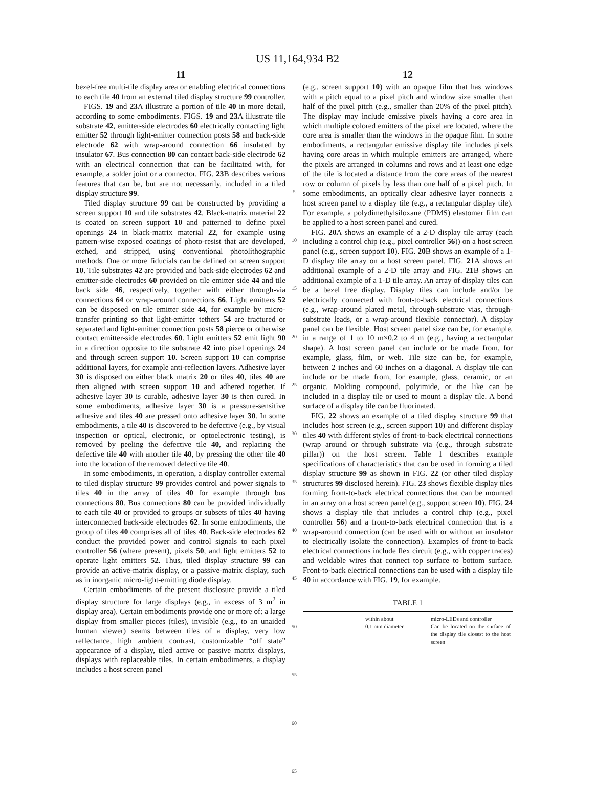US 11,164,934 B2
11
bezel-free multi-tile display area or enabling electrical connections to each tile 40 from an external tiled display structure 99 controller.
FIGS. 19 and 23 A illustrate a portion of tile 40 in more detail, according to some embodiments. FIGS. 19 and 23 A illustrate tile substrate 42, emitter-side electrodes 60 electrically contacting light emitter 52 through light-emitter connection posts 58 and back-side electrode 62 with wrap-around connection 66 insulated by insulator 67. Bus connection 80 can contact back-side electrode 62 with an electrical connection that can be facilitated with, for example, a solder joint or a connector. FIG. 23 B describes various features that can be, but are not necessarily, included in a tiled display structure 99.
Tiled display structure 99 can be constructed by providing a screen support 10 and tile substrates 42. Black-matrix material 22 is coated on screen support 10 and patterned to define pixel openings 24 in black-matrix material 22, for example using pattern-wise exposed coatings of photo-resist that are developed, etched, and stripped, using conventional photolithographic methods. One or more fiducials can be defined on screen support 10. Tile substrates 42 are provided and back-side electrodes 62 and emitter-side electrodes 60 provided on tile emitter side 44 and tile back side 46, respectively, together with either through-via connections 64 or wrap-around connections 66. Light emitters 52 can be disposed on tile emitter side 44, for example by micro-transfer printing so that light-emitter tethers 54 are fractured or separated and light-emitter connection posts 58 pierce or otherwise contact emitter-side electrodes 60. Light emitters 52 emit light 90 in a direction opposite to tile substrate 42 into pixel openings 24 and through screen support 10. Screen support 10 can comprise additional layers, for example anti-reflection layers. Adhesive layer 30 is disposed on either black matrix 20 or tiles 40, tiles 40 are then aligned with screen support 10 and adhered together. If adhesive layer 30 is curable, adhesive layer 30 is then cured. In some embodiments, adhesive layer 30 is a pressure-sensitive adhesive and tiles 40 are pressed onto adhesive layer 30. In some embodiments, a tile 40 is discovered to be defective (e.g., by visual inspection or optical, electronic, or optoelectronic testing), is removed by peeling the defective tile 40, and replacing the defective tile 40 with another tile 40, by pressing the other tile 40 into the location of the removed defective tile 40.
In some embodiments, in operation, a display controller external to tiled display structure 99 provides control and power signals to tiles 40 in the array of tiles 40 for example through bus connections 80. Bus connections 80 can be provided individually to each tile 40 or provided to groups or subsets of tiles 40 having interconnected back-side electrodes 62. In some embodiments, the group of tiles 40 comprises all of tiles 40. Back-side electrodes 62 conduct the provided power and control signals to each pixel controller 56 (where present), pixels 50, and light emitters 52 to operate light emitters 52. Thus, tiled display structure 99 can provide an active-matrix display, or a passive-matrix display, such as in inorganic micro-light-emitting diode display.
Certain embodiments of the present disclosure provide a tiled display structure for large displays (e.g., in excess of 3 m<sup>2</sup> in display area). Certain embodiments provide one or more of: a large display from smaller pieces (tiles), invisible (e.g., to an unaided human viewer) seams between tiles of a display, very low reflectance, high ambient contrast, customizable “off state” appearance of a display, tiled active or passive matrix displays, displays with replaceable tiles. In certain embodiments, a display includes a host screen panel
5
10
15
20
25
30
35
40
45
50
55
60
65
12
(e.g., screen support 10) with an opaque film that has windows with a pitch equal to a pixel pitch and window size smaller than half of the pixel pitch (e.g., smaller than 20% of the pixel pitch). The display may include emissive pixels having a core area in which multiple colored emitters of the pixel are located, where the core area is smaller than the windows in the opaque film. In some embodiments, a rectangular emissive display tile includes pixels having core areas in which multiple emitters are arranged, where the pixels are arranged in columns and rows and at least one edge of the tile is located a distance from the core areas of the nearest row or column of pixels by less than one half of a pixel pitch. In some embodiments, an optically clear adhesive layer connects a host screen panel to a display tile (e.g., a rectangular display tile). For example, a polydimethylsiloxane (PDMS) elastomer film can be applied to a host screen panel and cured.
FIG. 20 A shows an example of a 2-D display tile array (each including a control chip (e.g., pixel controller 56)) on a host screen panel (e.g., screen support 10). FIG. 20 B shows an example of a 1-D display tile array on a host screen panel. FIG. 21 A shows an additional example of a 2-D tile array and FIG. 21 B shows an additional example of a 1-D tile array. An array of display tiles can be a bezel free display. Display tiles can include and/or be electrically connected with front-to-back electrical connections (e.g., wrap-around plated metal, through-substrate vias, through-substrate leads, or a wrap-around flexible connector). A display panel can be flexible. Host screen panel size can be, for example, in a range of 1 to 10 m×0.2 to 4 m (e.g., having a rectangular shape). A host screen panel can include or be made from, for example, glass, film, or web. Tile size can be, for example, between 2 inches and 60 inches on a diagonal. A display tile can include or be made from, for example, glass, ceramic, or an organic. Molding compound, polyimide, or the like can be included in a display tile or used to mount a display tile. A bond surface of a display tile can be fluorinated.
FIG. 22 shows an example of a tiled display structure 99 that includes host screen (e.g., screen support 10) and different display tiles 40 with different styles of front-to-back electrical connections (wrap around or through substrate via (e.g., through substrate pillar)) on the host screen. Table 1 describes example specifications of characteristics that can be used in forming a tiled display structure 99 as shown in FIG. 22 (or other tiled display structures 99 disclosed herein). FIG. 23 shows flexible display tiles forming front-to-back electrical connections that can be mounted in an array on a host screen panel (e.g., support screen 10). FIG. 24 shows a display tile that includes a control chip (e.g., pixel controller 56) and a front-to-back electrical connection that is a wrap-around connection (can be used with or without an insulator to electrically isolate the connection). Examples of front-to-back electrical connections include flex circuit (e.g., with copper traces) and weldable wires that connect top surface to bottom surface. Front-to-back electrical connections can be used with a display tile 40 in accordance with FIG. 19, for example.
TABLE 1
| | within about 0.1 mm diameter | micro-LEDs and controller Can be located on the surface of the display tile closest to the host screen |